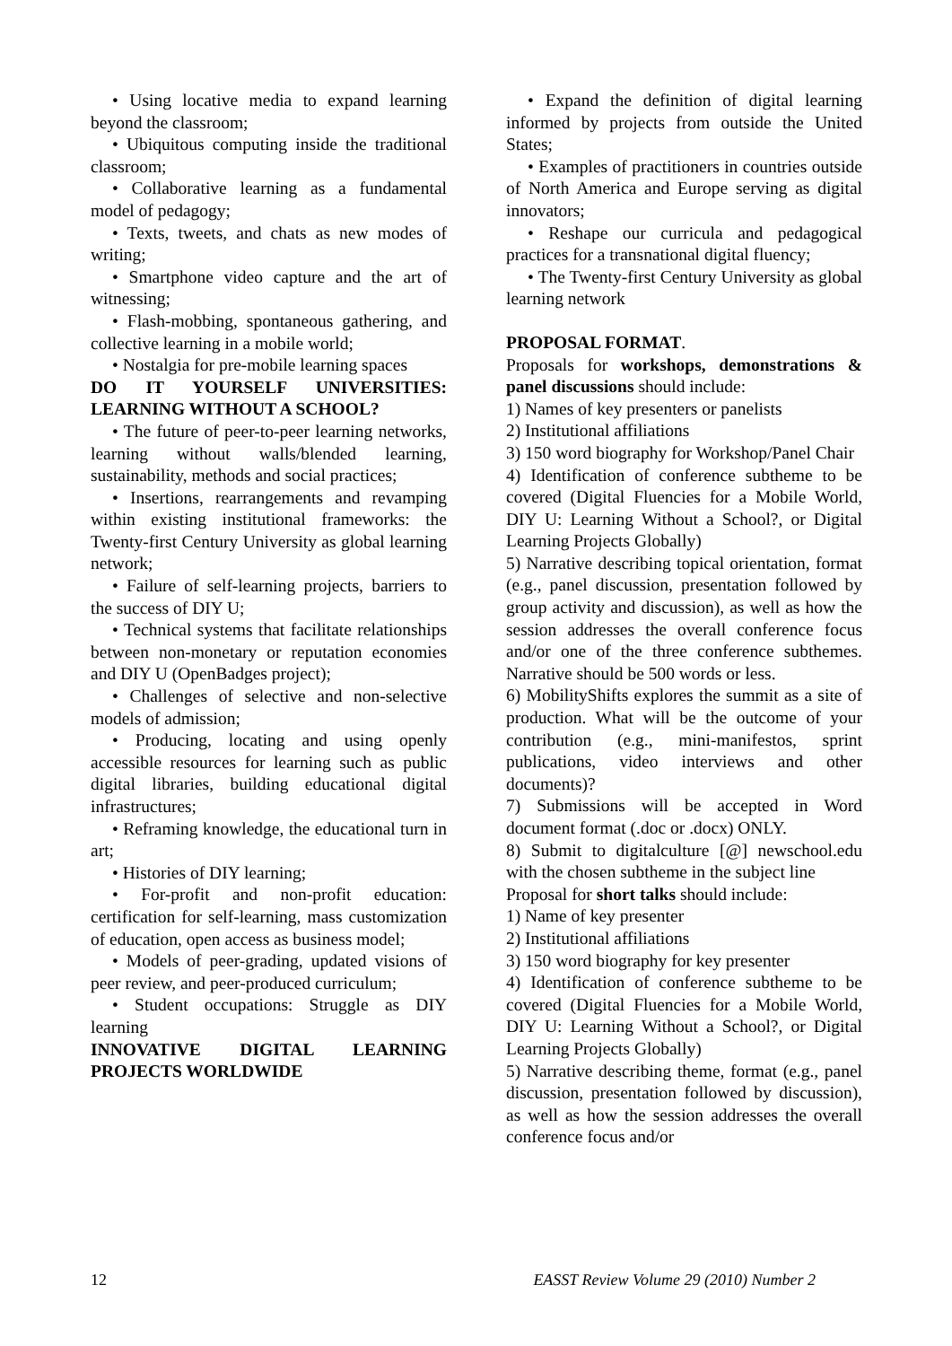• Using locative media to expand learning beyond the classroom;
• Ubiquitous computing inside the traditional classroom;
• Collaborative learning as a fundamental model of pedagogy;
• Texts, tweets, and chats as new modes of writing;
• Smartphone video capture and the art of witnessing;
• Flash-mobbing, spontaneous gathering, and collective learning in a mobile world;
• Nostalgia for pre-mobile learning spaces
DO IT YOURSELF UNIVERSITIES: LEARNING WITHOUT A SCHOOL?
• The future of peer-to-peer learning networks, learning without walls/blended learning, sustainability, methods and social practices;
• Insertions, rearrangements and revamping within existing institutional frameworks: the Twenty-first Century University as global learning network;
• Failure of self-learning projects, barriers to the success of DIY U;
• Technical systems that facilitate relationships between non-monetary or reputation economies and DIY U (OpenBadges project);
• Challenges of selective and non-selective models of admission;
• Producing, locating and using openly accessible resources for learning such as public digital libraries, building educational digital infrastructures;
• Reframing knowledge, the educational turn in art;
• Histories of DIY learning;
• For-profit and non-profit education: certification for self-learning, mass customization of education, open access as business model;
• Models of peer-grading, updated visions of peer review, and peer-produced curriculum;
• Student occupations: Struggle as DIY learning
INNOVATIVE DIGITAL LEARNING PROJECTS WORLDWIDE
• Expand the definition of digital learning informed by projects from outside the United States;
• Examples of practitioners in countries outside of North America and Europe serving as digital innovators;
• Reshape our curricula and pedagogical practices for a transnational digital fluency;
• The Twenty-first Century University as global learning network
PROPOSAL FORMAT.
Proposals for workshops, demonstrations & panel discussions should include:
1) Names of key presenters or panelists
2) Institutional affiliations
3) 150 word biography for Workshop/Panel Chair
4) Identification of conference subtheme to be covered (Digital Fluencies for a Mobile World, DIY U: Learning Without a School?, or Digital Learning Projects Globally)
5) Narrative describing topical orientation, format (e.g., panel discussion, presentation followed by group activity and discussion), as well as how the session addresses the overall conference focus and/or one of the three conference subthemes. Narrative should be 500 words or less.
6) MobilityShifts explores the summit as a site of production. What will be the outcome of your contribution (e.g., mini-manifestos, sprint publications, video interviews and other documents)?
7) Submissions will be accepted in Word document format (.doc or .docx) ONLY.
8) Submit to digitalculture [@] newschool.edu with the chosen subtheme in the subject line
Proposal for short talks should include:
1) Name of key presenter
2) Institutional affiliations
3) 150 word biography for key presenter
4) Identification of conference subtheme to be covered (Digital Fluencies for a Mobile World, DIY U: Learning Without a School?, or Digital Learning Projects Globally)
5) Narrative describing theme, format (e.g., panel discussion, presentation followed by discussion), as well as how the session addresses the overall conference focus and/or
12 EASST Review Volume 29 (2010) Number 2